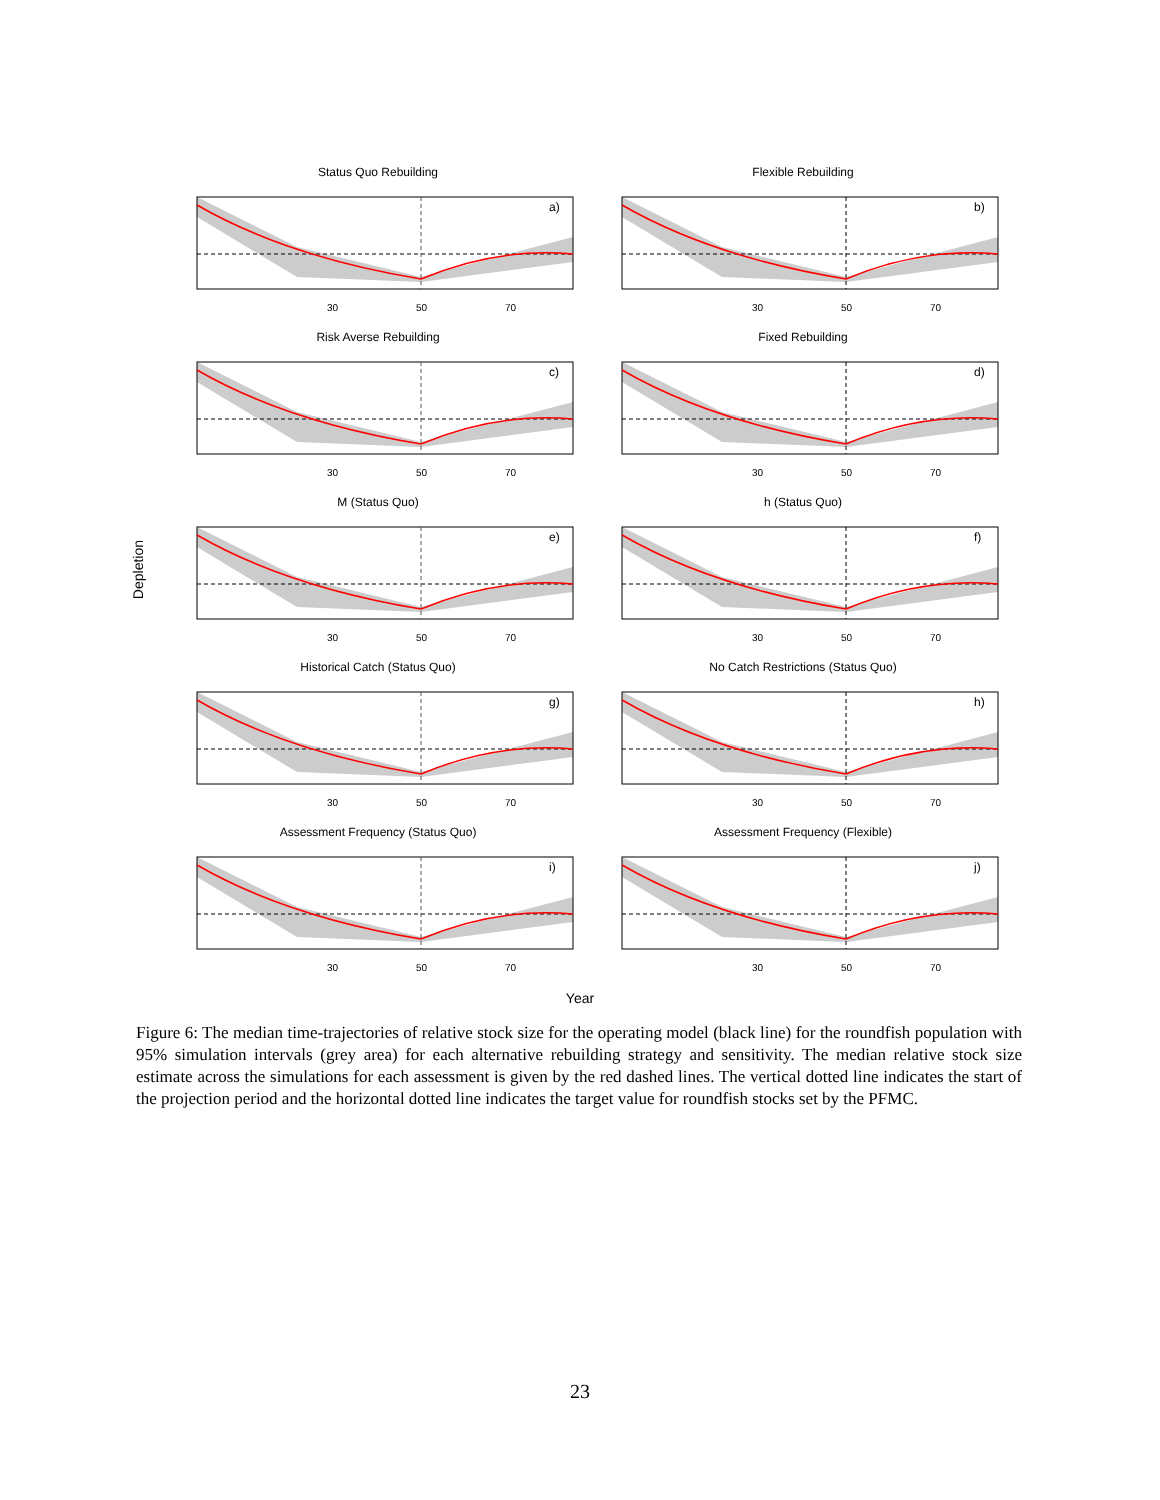Depletion
Status Quo Rebuilding
a)
30
50
70
Flexible Rebuilding
b)
30
50
70
Risk Averse Rebuilding
c)
30
50
70
Fixed Rebuilding
d)
30
50
70
M (Status Quo)
e)
30
50
70
h (Status Quo)
f)
30
50
70
Historical Catch (Status Quo)
g)
30
50
70
No Catch Restrictions (Status Quo)
h)
30
50
70
Assessment Frequency (Status Quo)
i)
30
50
70
Assessment Frequency (Flexible)
j)
30
50
70
Year
Figure 6: The median time-trajectories of relative stock size for the operating model (black line) for the roundfish population with 95% simulation intervals (grey area) for each alternative rebuilding strategy and sensitivity. The median relative stock size estimate across the simulations for each assessment is given by the red dashed lines. The vertical dotted line indicates the start of the projection period and the horizontal dotted line indicates the target value for roundfish stocks set by the PFMC.
23